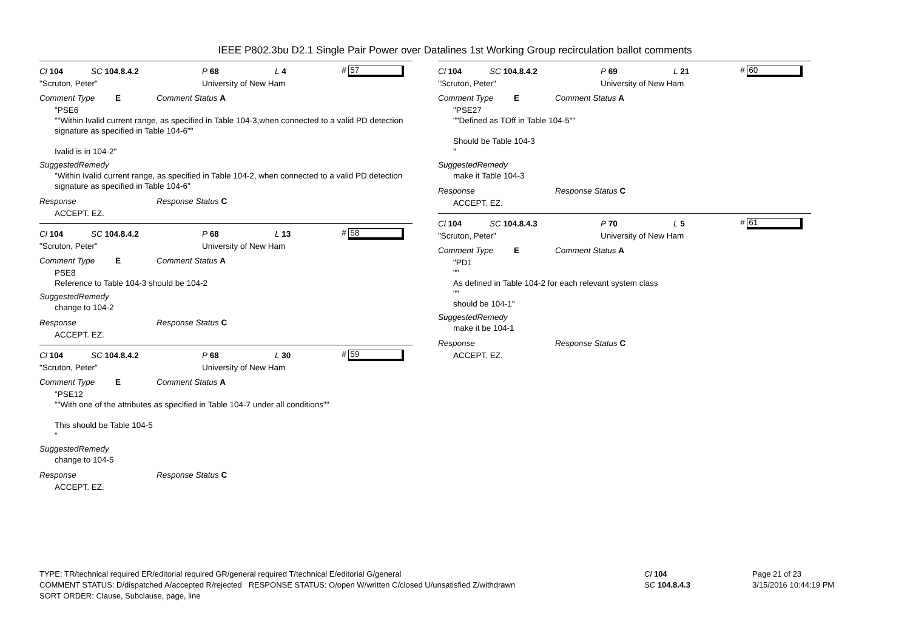IEEE P802.3bu D2.1 Single Pair Power over Datalines 1st Working Group recirculation ballot comments
Cl 104 SC 104.8.4.2 P 68 L 4 # 57
"Scruton, Peter" University of New Ham
Comment Type E Comment Status A
"PSE6
""Within Ivalid current range, as specified in Table 104-3,when connected to a valid PD detection signature as specified in Table 104-6""
Ivalid is in 104-2"
SuggestedRemedy
"Within Ivalid current range, as specified in Table 104-2, when connected to a valid PD detection signature as specified in Table 104-6"
Response Response Status C
ACCEPT. EZ.
Cl 104 SC 104.8.4.2 P 68 L 13 # 58
"Scruton, Peter" University of New Ham
Comment Type E Comment Status A
PSE8
Reference to Table 104-3 should be 104-2
SuggestedRemedy
change to 104-2
Response Response Status C
ACCEPT. EZ.
Cl 104 SC 104.8.4.2 P 68 L 30 # 59
"Scruton, Peter" University of New Ham
Comment Type E Comment Status A
"PSE12
""With one of the attributes as specified in Table 104-7 under all conditions""
This should be Table 104-5
"
SuggestedRemedy
change to 104-5
Response Response Status C
ACCEPT. EZ.
Cl 104 SC 104.8.4.2 P 69 L 21 # 60
"Scruton, Peter" University of New Ham
Comment Type E Comment Status A
"PSE27
""Defined as TOff in Table 104-5""
Should be Table 104-3
"
SuggestedRemedy
make it Table 104-3
Response Response Status C
ACCEPT. EZ.
Cl 104 SC 104.8.4.3 P 70 L 5 # 61
"Scruton, Peter" University of New Ham
Comment Type E Comment Status A
"PD1
""
As defined in Table 104-2 for each relevant system class
""
should be 104-1"
SuggestedRemedy
make it be 104-1
Response Response Status C
ACCEPT. EZ.
TYPE: TR/technical required ER/editorial required GR/general required T/technical E/editorial G/general
COMMENT STATUS: D/dispatched A/accepted R/rejected RESPONSE STATUS: O/open W/written C/closed U/unsatisfied Z/withdrawn
SORT ORDER: Clause, Subclause, page, line
Cl 104
SC 104.8.4.3
Page 21 of 23
3/15/2016 10:44:19 PM